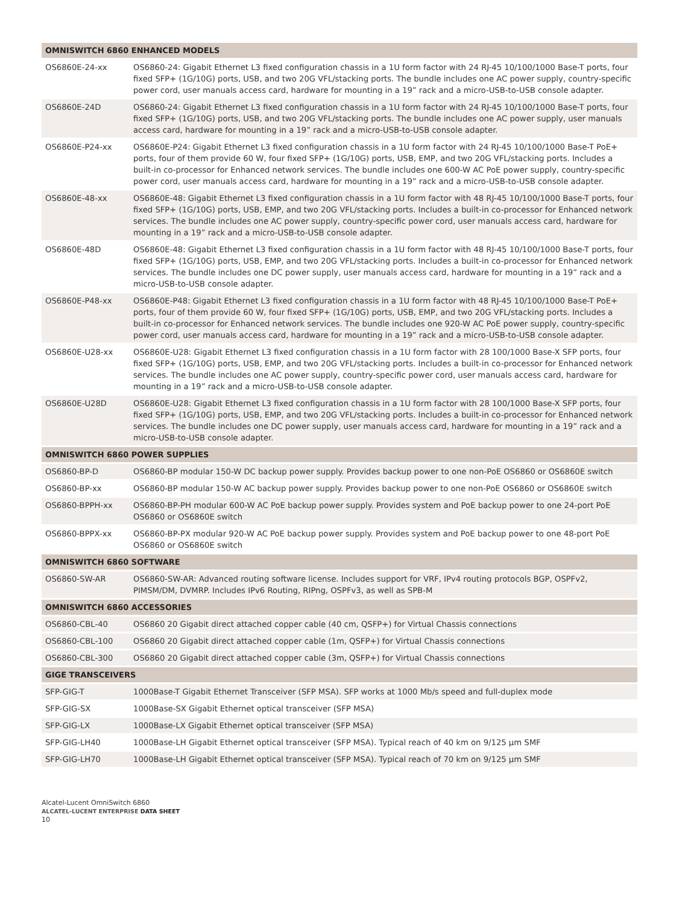| OMNISWITCH 6860 ENHANCED MODELS | |
| --- | --- |
| OS6860E-24-xx | OS6860-24: Gigabit Ethernet L3 fixed configuration chassis in a 1U form factor with 24 RJ-45 10/100/1000 Base-T ports, four fixed SFP+ (1G/10G) ports, USB, and two 20G VFL/stacking ports. The bundle includes one AC power supply, country-specific power cord, user manuals access card, hardware for mounting in a 19” rack and a micro-USB-to-USB console adapter. |
| OS6860E-24D | OS6860-24: Gigabit Ethernet L3 fixed configuration chassis in a 1U form factor with 24 RJ-45 10/100/1000 Base-T ports, four fixed SFP+ (1G/10G) ports, USB, and two 20G VFL/stacking ports. The bundle includes one AC power supply, user manuals access card, hardware for mounting in a 19” rack and a micro-USB-to-USB console adapter. |
| OS6860E-P24-xx | OS6860E-P24: Gigabit Ethernet L3 fixed configuration chassis in a 1U form factor with 24 RJ-45 10/100/1000 Base-T PoE+ ports, four of them provide 60 W, four fixed SFP+ (1G/10G) ports, USB, EMP, and two 20G VFL/stacking ports. Includes a built-in co-processor for Enhanced network services. The bundle includes one 600-W AC PoE power supply, country-specific power cord, user manuals access card, hardware for mounting in a 19” rack and a micro-USB-to-USB console adapter. |
| OS6860E-48-xx | OS6860E-48: Gigabit Ethernet L3 fixed configuration chassis in a 1U form factor with 48 RJ-45 10/100/1000 Base-T ports, four fixed SFP+ (1G/10G) ports, USB, EMP, and two 20G VFL/stacking ports. Includes a built-in co-processor for Enhanced network services. The bundle includes one AC power supply, country-specific power cord, user manuals access card, hardware for mounting in a 19” rack and a micro-USB-to-USB console adapter. |
| OS6860E-48D | OS6860E-48: Gigabit Ethernet L3 fixed configuration chassis in a 1U form factor with 48 RJ-45 10/100/1000 Base-T ports, four fixed SFP+ (1G/10G) ports, USB, EMP, and two 20G VFL/stacking ports. Includes a built-in co-processor for Enhanced network services. The bundle includes one DC power supply, user manuals access card, hardware for mounting in a 19” rack and a micro-USB-to-USB console adapter. |
| OS6860E-P48-xx | OS6860E-P48: Gigabit Ethernet L3 fixed configuration chassis in a 1U form factor with 48 RJ-45 10/100/1000 Base-T PoE+ ports, four of them provide 60 W, four fixed SFP+ (1G/10G) ports, USB, EMP, and two 20G VFL/stacking ports. Includes a built-in co-processor for Enhanced network services. The bundle includes one 920-W AC PoE power supply, country-specific power cord, user manuals access card, hardware for mounting in a 19” rack and a micro-USB-to-USB console adapter. |
| OS6860E-U28-xx | OS6860E-U28: Gigabit Ethernet L3 fixed configuration chassis in a 1U form factor with 28 100/1000 Base-X SFP ports, four fixed SFP+ (1G/10G) ports, USB, EMP, and two 20G VFL/stacking ports. Includes a built-in co-processor for Enhanced network services. The bundle includes one AC power supply, country-specific power cord, user manuals access card, hardware for mounting in a 19” rack and a micro-USB-to-USB console adapter. |
| OS6860E-U28D | OS6860E-U28: Gigabit Ethernet L3 fixed configuration chassis in a 1U form factor with 28 100/1000 Base-X SFP ports, four fixed SFP+ (1G/10G) ports, USB, EMP, and two 20G VFL/stacking ports. Includes a built-in co-processor for Enhanced network services. The bundle includes one DC power supply, user manuals access card, hardware for mounting in a 19” rack and a micro-USB-to-USB console adapter. |
| OMNISWITCH 6860 POWER SUPPLIES | |
| OS6860-BP-D | OS6860-BP modular 150-W DC backup power supply. Provides backup power to one non-PoE OS6860 or OS6860E switch |
| OS6860-BP-xx | OS6860-BP modular 150-W AC backup power supply. Provides backup power to one non-PoE OS6860 or OS6860E switch |
| OS6860-BPPH-xx | OS6860-BP-PH modular 600-W AC PoE backup power supply. Provides system and PoE backup power to one 24-port PoE OS6860 or OS6860E switch |
| OS6860-BPPX-xx | OS6860-BP-PX modular 920-W AC PoE backup power supply. Provides system and PoE backup power to one 48-port PoE OS6860 or OS6860E switch |
| OMNISWITCH 6860 SOFTWARE | |
| OS6860-SW-AR | OS6860-SW-AR: Advanced routing software license. Includes support for VRF, IPv4 routing protocols BGP, OSPFv2, PIMSM/DM, DVMRP. Includes IPv6 Routing, RIPng, OSPFv3, as well as SPB-M |
| OMNISWITCH 6860 ACCESSORIES | |
| OS6860-CBL-40 | OS6860 20 Gigabit direct attached copper cable (40 cm, QSFP+) for Virtual Chassis connections |
| OS6860-CBL-100 | OS6860 20 Gigabit direct attached copper cable (1m, QSFP+) for Virtual Chassis connections |
| OS6860-CBL-300 | OS6860 20 Gigabit direct attached copper cable (3m, QSFP+) for Virtual Chassis connections |
| GIGE TRANSCEIVERS | |
| SFP-GIG-T | 1000Base-T Gigabit Ethernet Transceiver (SFP MSA). SFP works at 1000 Mb/s speed and full-duplex mode |
| SFP-GIG-SX | 1000Base-SX Gigabit Ethernet optical transceiver (SFP MSA) |
| SFP-GIG-LX | 1000Base-LX Gigabit Ethernet optical transceiver (SFP MSA) |
| SFP-GIG-LH40 | 1000Base-LH Gigabit Ethernet optical transceiver (SFP MSA). Typical reach of 40 km on 9/125 µm SMF |
| SFP-GIG-LH70 | 1000Base-LH Gigabit Ethernet optical transceiver (SFP MSA). Typical reach of 70 km on 9/125 µm SMF |
Alcatel-Lucent OmniSwitch 6860
ALCATEL-LUCENT ENTERPRISE DATA SHEET
10